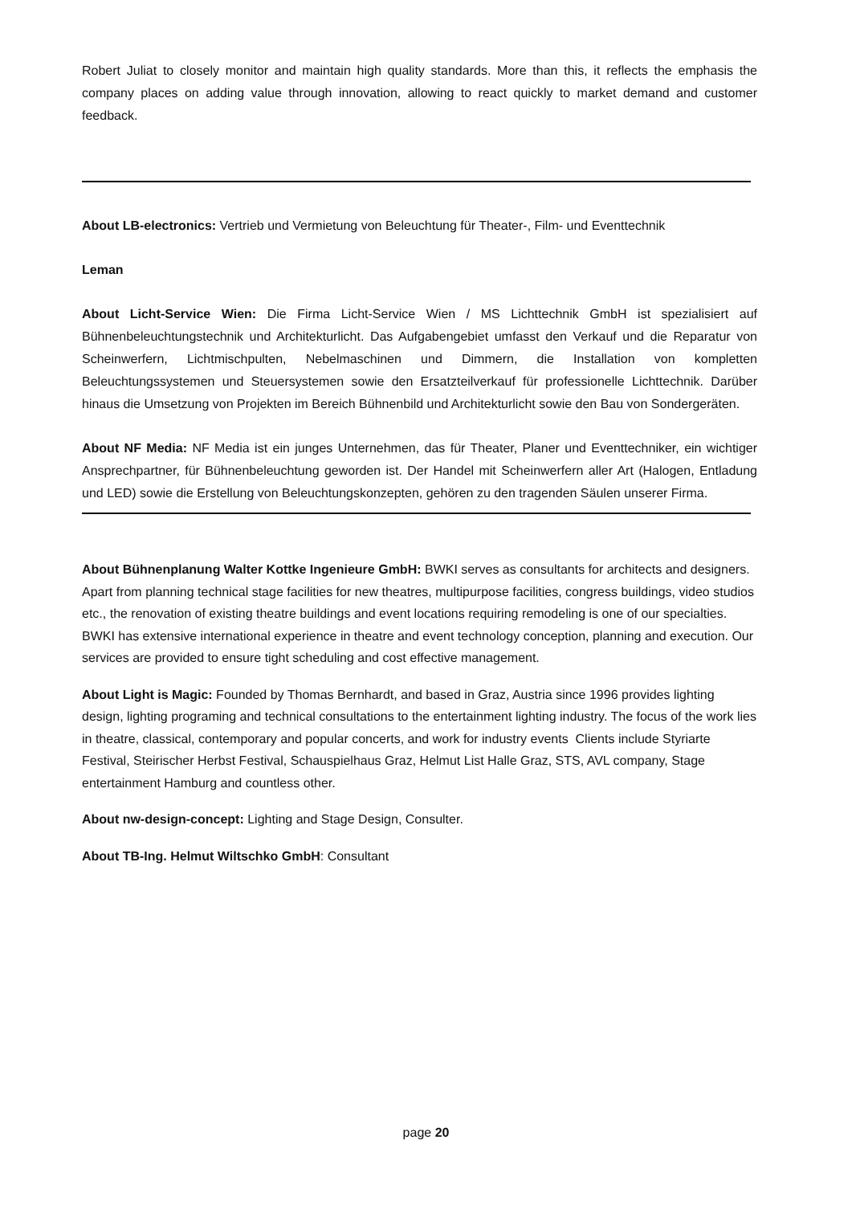Robert Juliat to closely monitor and maintain high quality standards. More than this, it reflects the emphasis the company places on adding value through innovation, allowing to react quickly to market demand and customer feedback.
About LB-electronics: Vertrieb und Vermietung von Beleuchtung für Theater-, Film- und Eventtechnik
Leman
About Licht-Service Wien: Die Firma Licht-Service Wien / MS Lichttechnik GmbH ist spezialisiert auf Bühnenbeleuchtungstechnik und Architekturlicht. Das Aufgabengebiet umfasst den Verkauf und die Reparatur von Scheinwerfern, Lichtmischpulten, Nebelmaschinen und Dimmern, die Installation von kompletten Beleuchtungssystemen und Steuersystemen sowie den Ersatzteilverkauf für professionelle Lichttechnik. Darüber hinaus die Umsetzung von Projekten im Bereich Bühnenbild und Architekturlicht sowie den Bau von Sondergeräten.
About NF Media: NF Media ist ein junges Unternehmen, das für Theater, Planer und Eventtechniker, ein wichtiger Ansprechpartner, für Bühnenbeleuchtung geworden ist. Der Handel mit Scheinwerfern aller Art (Halogen, Entladung und LED) sowie die Erstellung von Beleuchtungskonzepten, gehören zu den tragenden Säulen unserer Firma.
About Bühnenplanung Walter Kottke Ingenieure GmbH: BWKI serves as consultants for architects and designers. Apart from planning technical stage facilities for new theatres, multipurpose facilities, congress buildings, video studios etc., the renovation of existing theatre buildings and event locations requiring remodeling is one of our specialties. BWKI has extensive international experience in theatre and event technology conception, planning and execution. Our services are provided to ensure tight scheduling and cost effective management.
About Light is Magic: Founded by Thomas Bernhardt, and based in Graz, Austria since 1996 provides lighting design, lighting programing and technical consultations to the entertainment lighting industry. The focus of the work lies in theatre, classical, contemporary and popular concerts, and work for industry events Clients include Styriarte Festival, Steirischer Herbst Festival, Schauspielhaus Graz, Helmut List Halle Graz, STS, AVL company, Stage entertainment Hamburg and countless other.
About nw-design-concept: Lighting and Stage Design, Consulter.
About TB-Ing. Helmut Wiltschko GmbH: Consultant
page 20